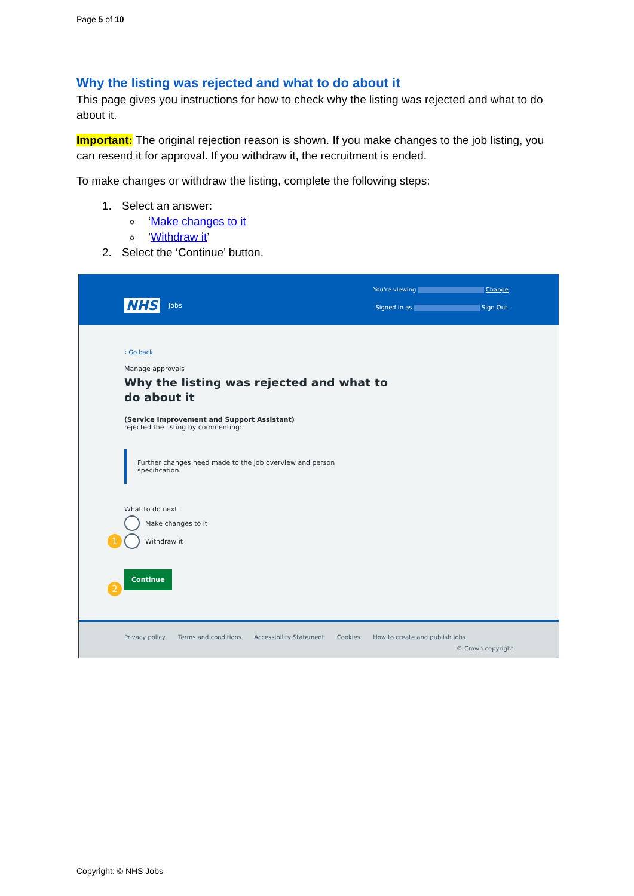Page 5 of 10
Why the listing was rejected and what to do about it
This page gives you instructions for how to check why the listing was rejected and what to do about it.
Important: The original rejection reason is shown. If you make changes to the job listing, you can resend it for approval. If you withdraw it, the recruitment is ended.
To make changes or withdraw the listing, complete the following steps:
1. Select an answer:
‘Make changes to it
‘Withdraw it’
2. Select the ‘Continue’ button.
NHS Jobs
You're viewing Change
Signed in as Sign Out
‹ Go back
Manage approvals
Why the listing was rejected and what to
do about it
(Service Improvement and Support Assistant)
rejected the listing by commenting:
Further changes need made to the job overview and person
specification.
What to do next
1
Make changes to it
Withdraw it
2
Continue
Privacy policy Terms and conditions Accessibility Statement Cookies How to create and publish jobs
© Crown copyright
Copyright: © NHS Jobs